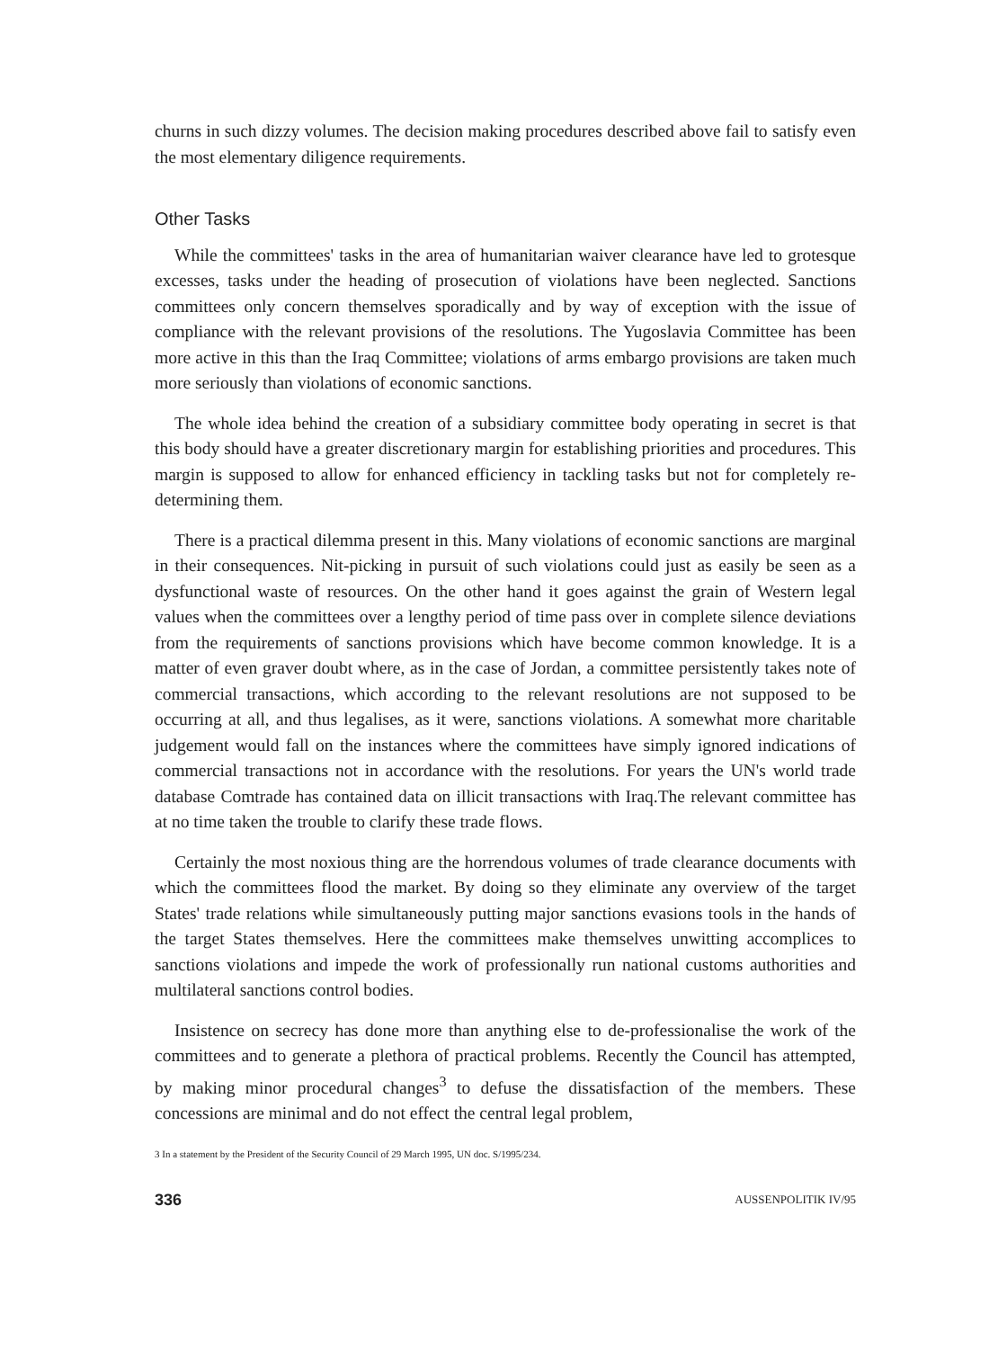churns in such dizzy volumes. The decision making procedures described above fail to satisfy even the most elementary diligence requirements.
Other Tasks
While the committees' tasks in the area of humanitarian waiver clearance have led to grotesque excesses, tasks under the heading of prosecution of violations have been neglected. Sanctions committees only concern themselves sporadically and by way of exception with the issue of compliance with the relevant provisions of the resolutions. The Yugoslavia Committee has been more active in this than the Iraq Committee; violations of arms embargo provisions are taken much more seriously than violations of economic sanctions.
The whole idea behind the creation of a subsidiary committee body operating in secret is that this body should have a greater discretionary margin for establishing priorities and procedures. This margin is supposed to allow for enhanced efficiency in tackling tasks but not for completely re-determining them.
There is a practical dilemma present in this. Many violations of economic sanctions are marginal in their consequences. Nit-picking in pursuit of such violations could just as easily be seen as a dysfunctional waste of resources. On the other hand it goes against the grain of Western legal values when the committees over a lengthy period of time pass over in complete silence deviations from the requirements of sanctions provisions which have become common knowledge. It is a matter of even graver doubt where, as in the case of Jordan, a committee persistently takes note of commercial transactions, which according to the relevant resolutions are not supposed to be occurring at all, and thus legalises, as it were, sanctions violations. A somewhat more charitable judgement would fall on the instances where the committees have simply ignored indications of commercial transactions not in accordance with the resolutions. For years the UN's world trade database Comtrade has contained data on illicit transactions with Iraq.The relevant committee has at no time taken the trouble to clarify these trade flows.
Certainly the most noxious thing are the horrendous volumes of trade clearance documents with which the committees flood the market. By doing so they eliminate any overview of the target States' trade relations while simultaneously putting major sanctions evasions tools in the hands of the target States themselves. Here the committees make themselves unwitting accomplices to sanctions violations and impede the work of professionally run national customs authorities and multilateral sanctions control bodies.
Insistence on secrecy has done more than anything else to de-professionalise the work of the committees and to generate a plethora of practical problems. Recently the Council has attempted, by making minor procedural changes<sup>3</sup> to defuse the dissatisfaction of the members. These concessions are minimal and do not effect the central legal problem,
3 In a statement by the President of the Security Council of 29 March 1995, UN doc. S/1995/234.
336 AUSSENPOLITIK IV/95